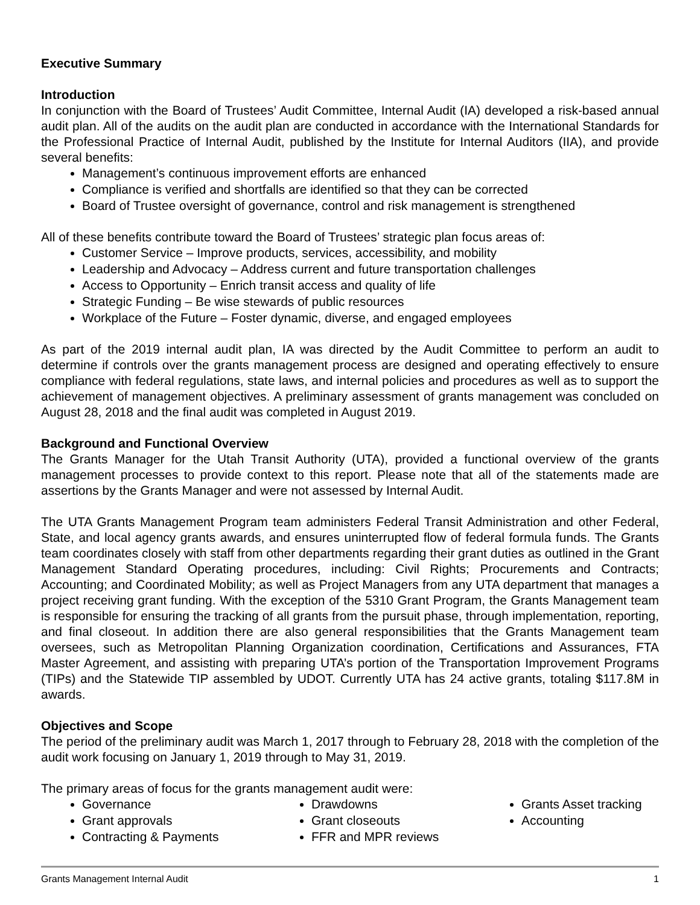Executive Summary
Introduction
In conjunction with the Board of Trustees’ Audit Committee, Internal Audit (IA) developed a risk-based annual audit plan. All of the audits on the audit plan are conducted in accordance with the International Standards for the Professional Practice of Internal Audit, published by the Institute for Internal Auditors (IIA), and provide several benefits:
Management’s continuous improvement efforts are enhanced
Compliance is verified and shortfalls are identified so that they can be corrected
Board of Trustee oversight of governance, control and risk management is strengthened
All of these benefits contribute toward the Board of Trustees’ strategic plan focus areas of:
Customer Service – Improve products, services, accessibility, and mobility
Leadership and Advocacy – Address current and future transportation challenges
Access to Opportunity – Enrich transit access and quality of life
Strategic Funding – Be wise stewards of public resources
Workplace of the Future – Foster dynamic, diverse, and engaged employees
As part of the 2019 internal audit plan, IA was directed by the Audit Committee to perform an audit to determine if controls over the grants management process are designed and operating effectively to ensure compliance with federal regulations, state laws, and internal policies and procedures as well as to support the achievement of management objectives. A preliminary assessment of grants management was concluded on August 28, 2018 and the final audit was completed in August 2019.
Background and Functional Overview
The Grants Manager for the Utah Transit Authority (UTA), provided a functional overview of the grants management processes to provide context to this report. Please note that all of the statements made are assertions by the Grants Manager and were not assessed by Internal Audit.
The UTA Grants Management Program team administers Federal Transit Administration and other Federal, State, and local agency grants awards, and ensures uninterrupted flow of federal formula funds. The Grants team coordinates closely with staff from other departments regarding their grant duties as outlined in the Grant Management Standard Operating procedures, including: Civil Rights; Procurements and Contracts; Accounting; and Coordinated Mobility; as well as Project Managers from any UTA department that manages a project receiving grant funding. With the exception of the 5310 Grant Program, the Grants Management team is responsible for ensuring the tracking of all grants from the pursuit phase, through implementation, reporting, and final closeout. In addition there are also general responsibilities that the Grants Management team oversees, such as Metropolitan Planning Organization coordination, Certifications and Assurances, FTA Master Agreement, and assisting with preparing UTA’s portion of the Transportation Improvement Programs (TIPs) and the Statewide TIP assembled by UDOT. Currently UTA has 24 active grants, totaling $117.8M in awards.
Objectives and Scope
The period of the preliminary audit was March 1, 2017 through to February 28, 2018 with the completion of the audit work focusing on January 1, 2019 through to May 31, 2019.
The primary areas of focus for the grants management audit were:
Governance
Grant approvals
Contracting & Payments
Drawdowns
Grant closeouts
FFR and MPR reviews
Grants Asset tracking
Accounting
Grants Management Internal Audit 1